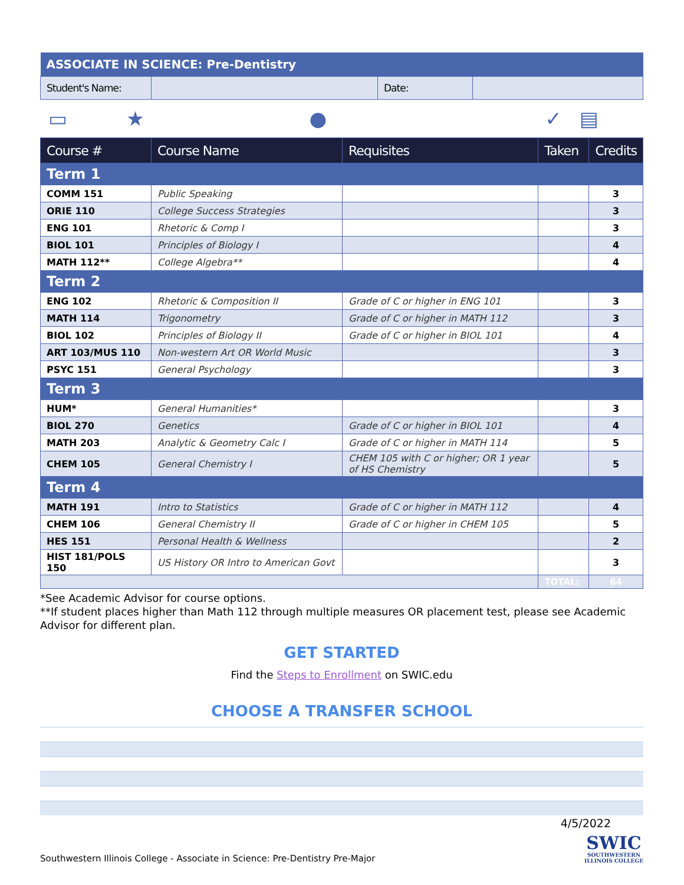| ASSOCIATE IN SCIENCE: Pre-Dentistry | | | |
| Student's Name: | | Date: | |
▭ ★ ● ✓ ▤
| Course # | Course Name | Requisites | Taken | Credits |
| --- | --- | --- | --- | --- |
| Term 1 | | | | |
| COMM 151 | Public Speaking | | | 3 |
| ORIE 110 | College Success Strategies | | | 3 |
| ENG 101 | Rhetoric & Comp I | | | 3 |
| BIOL 101 | Principles of Biology I | | | 4 |
| MATH 112** | College Algebra** | | | 4 |
| Term 2 | | | | |
| ENG 102 | Rhetoric & Composition II | Grade of C or higher in ENG 101 | | 3 |
| MATH 114 | Trigonometry | Grade of C or higher in MATH 112 | | 3 |
| BIOL 102 | Principles of Biology II | Grade of C or higher in BIOL 101 | | 4 |
| ART 103/MUS 110 | Non-western Art OR World Music | | | 3 |
| PSYC 151 | General Psychology | | | 3 |
| Term 3 | | | | |
| HUM* | General Humanities* | | | 3 |
| BIOL 270 | Genetics | Grade of C or higher in BIOL 101 | | 4 |
| MATH 203 | Analytic & Geometry Calc I | Grade of C or higher in MATH 114 | | 5 |
| CHEM 105 | General Chemistry I | CHEM 105 with C or higher; OR 1 year of HS Chemistry | | 5 |
| Term 4 | | | | |
| MATH 191 | Intro to Statistics | Grade of C or higher in MATH 112 | | 4 |
| CHEM 106 | General Chemistry II | Grade of C or higher in CHEM 105 | | 5 |
| HES 151 | Personal Health & Wellness | | | 2 |
| HIST 181/POLS 150 | US History OR Intro to American Govt | | | 3 |
| | | | TOTAL: | 64 |
*See Academic Advisor for course options.
**If student places higher than Math 112 through multiple measures OR placement test, please see Academic Advisor for different plan.
GET STARTED
Find the Steps to Enrollment on SWIC.edu
CHOOSE A TRANSFER SCHOOL
4/5/2022
Southwestern Illinois College - Associate in Science: Pre-Dentistry Pre-Major SWIC
SOUTHWESTERN
ILLINOIS COLLEGE